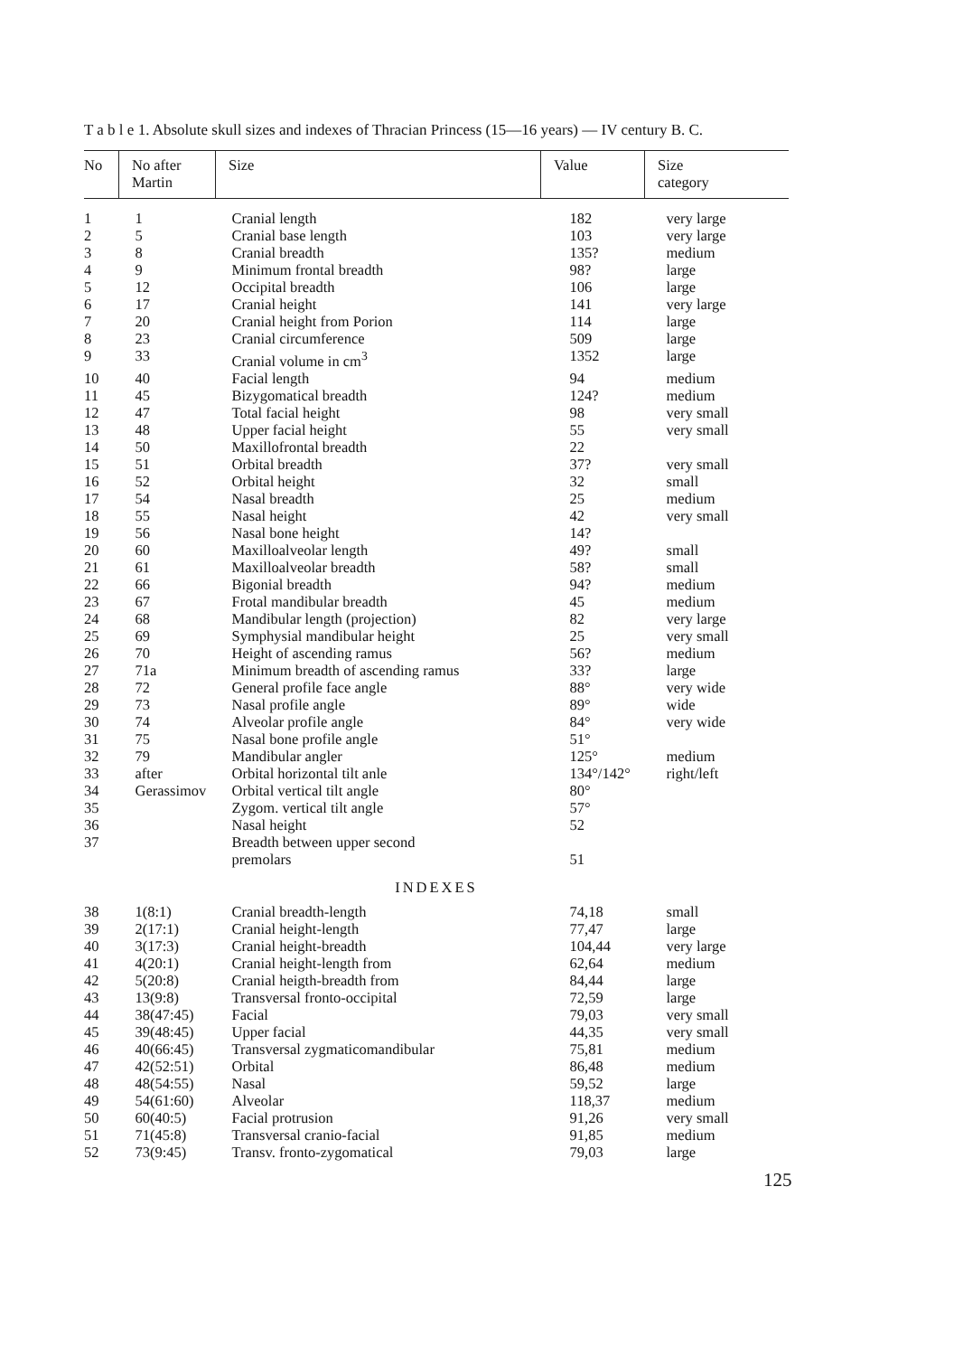T a b l e 1. Absolute skull sizes and indexes of Thracian Princess (15—16 years) — IV century B. C.
| No | No after Martin | Size | Value | Size category |
| --- | --- | --- | --- | --- |
| 1 | 1 | Cranial length | 182 | very large |
| 2 | 5 | Cranial base length | 103 | very large |
| 3 | 8 | Cranial breadth | 135? | medium |
| 4 | 9 | Minimum frontal breadth | 98? | large |
| 5 | 12 | Occipital breadth | 106 | large |
| 6 | 17 | Cranial height | 141 | very large |
| 7 | 20 | Cranial height from Porion | 114 | large |
| 8 | 23 | Cranial circumference | 509 | large |
| 9 | 33 | Cranial volume in cm<sup>3</sup> | 1352 | large |
| 10 | 40 | Facial length | 94 | medium |
| 11 | 45 | Bizygomatical breadth | 124? | medium |
| 12 | 47 | Total facial height | 98 | very small |
| 13 | 48 | Upper facial height | 55 | very small |
| 14 | 50 | Maxillofrontal breadth | 22 | |
| 15 | 51 | Orbital breadth | 37? | very small |
| 16 | 52 | Orbital height | 32 | small |
| 17 | 54 | Nasal breadth | 25 | medium |
| 18 | 55 | Nasal height | 42 | very small |
| 19 | 56 | Nasal bone height | 14? | |
| 20 | 60 | Maxilloalveolar length | 49? | small |
| 21 | 61 | Maxilloalveolar breadth | 58? | small |
| 22 | 66 | Bigonial breadth | 94? | medium |
| 23 | 67 | Frotal mandibular breadth | 45 | medium |
| 24 | 68 | Mandibular length (projection) | 82 | very large |
| 25 | 69 | Symphysial mandibular height | 25 | very small |
| 26 | 70 | Height of ascending ramus | 56? | medium |
| 27 | 71a | Minimum breadth of ascending ramus | 33? | large |
| 28 | 72 | General profile face angle | 88° | very wide |
| 29 | 73 | Nasal profile angle | 89° | wide |
| 30 | 74 | Alveolar profile angle | 84° | very wide |
| 31 | 75 | Nasal bone profile angle | 51° | |
| 32 | 79 | Mandibular angler | 125° | medium |
| 33 | after | Orbital horizontal tilt anle | 134°/142° | right/left |
| 34 | Gerassimov | Orbital vertical tilt angle | 80° | |
| 35 | | Zygom. vertical tilt angle | 57° | |
| 36 | | Nasal height | 52 | |
| 37 | | Breadth between upper second premolars | 51 | |
| INDEXES | | | | |
| 38 | 1(8:1) | Cranial breadth-length | 74,18 | small |
| 39 | 2(17:1) | Cranial height-length | 77,47 | large |
| 40 | 3(17:3) | Cranial height-breadth | 104,44 | very large |
| 41 | 4(20:1) | Cranial height-length from | 62,64 | medium |
| 42 | 5(20:8) | Cranial heigth-breadth from | 84,44 | large |
| 43 | 13(9:8) | Transversal fronto-occipital | 72,59 | large |
| 44 | 38(47:45) | Facial | 79,03 | very small |
| 45 | 39(48:45) | Upper facial | 44,35 | very small |
| 46 | 40(66:45) | Transversal zygmaticomandibular | 75,81 | medium |
| 47 | 42(52:51) | Orbital | 86,48 | medium |
| 48 | 48(54:55) | Nasal | 59,52 | large |
| 49 | 54(61:60) | Alveolar | 118,37 | medium |
| 50 | 60(40:5) | Facial protrusion | 91,26 | very small |
| 51 | 71(45:8) | Transversal cranio-facial | 91,85 | medium |
| 52 | 73(9:45) | Transv. fronto-zygomatical | 79,03 | large |
125